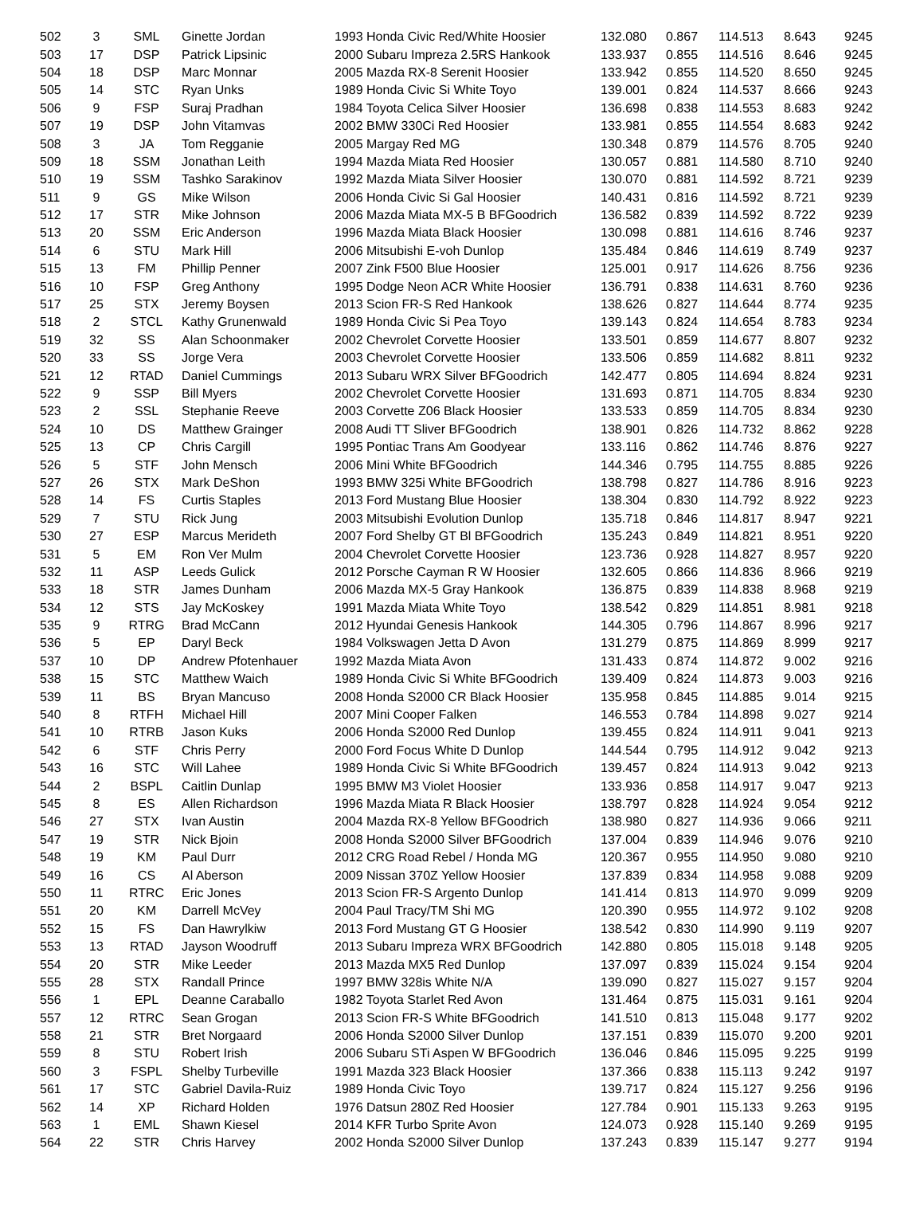| 502 | 3 | SML | Ginette Jordan | 1993 Honda Civic Red/White Hoosier | 132.080 | 0.867 | 114.513 | 8.643 | 9245 |
| 503 | 17 | DSP | Patrick Lipsinic | 2000 Subaru Impreza 2.5RS Hankook | 133.937 | 0.855 | 114.516 | 8.646 | 9245 |
| 504 | 18 | DSP | Marc Monnar | 2005 Mazda RX-8 Serenit Hoosier | 133.942 | 0.855 | 114.520 | 8.650 | 9245 |
| 505 | 14 | STC | Ryan Unks | 1989 Honda Civic Si White Toyo | 139.001 | 0.824 | 114.537 | 8.666 | 9243 |
| 506 | 9 | FSP | Suraj Pradhan | 1984 Toyota Celica Silver Hoosier | 136.698 | 0.838 | 114.553 | 8.683 | 9242 |
| 507 | 19 | DSP | John Vitamvas | 2002 BMW 330Ci Red Hoosier | 133.981 | 0.855 | 114.554 | 8.683 | 9242 |
| 508 | 3 | JA | Tom Regganie | 2005 Margay Red MG | 130.348 | 0.879 | 114.576 | 8.705 | 9240 |
| 509 | 18 | SSM | Jonathan Leith | 1994 Mazda Miata Red Hoosier | 130.057 | 0.881 | 114.580 | 8.710 | 9240 |
| 510 | 19 | SSM | Tashko Sarakinov | 1992 Mazda Miata Silver Hoosier | 130.070 | 0.881 | 114.592 | 8.721 | 9239 |
| 511 | 9 | GS | Mike Wilson | 2006 Honda Civic Si Gal Hoosier | 140.431 | 0.816 | 114.592 | 8.721 | 9239 |
| 512 | 17 | STR | Mike Johnson | 2006 Mazda Miata MX-5 B BFGoodrich | 136.582 | 0.839 | 114.592 | 8.722 | 9239 |
| 513 | 20 | SSM | Eric Anderson | 1996 Mazda Miata Black Hoosier | 130.098 | 0.881 | 114.616 | 8.746 | 9237 |
| 514 | 6 | STU | Mark Hill | 2006 Mitsubishi E-voh Dunlop | 135.484 | 0.846 | 114.619 | 8.749 | 9237 |
| 515 | 13 | FM | Phillip Penner | 2007 Zink F500 Blue Hoosier | 125.001 | 0.917 | 114.626 | 8.756 | 9236 |
| 516 | 10 | FSP | Greg Anthony | 1995 Dodge Neon ACR White Hoosier | 136.791 | 0.838 | 114.631 | 8.760 | 9236 |
| 517 | 25 | STX | Jeremy Boysen | 2013 Scion FR-S Red Hankook | 138.626 | 0.827 | 114.644 | 8.774 | 9235 |
| 518 | 2 | STCL | Kathy Grunenwald | 1989 Honda Civic Si Pea Toyo | 139.143 | 0.824 | 114.654 | 8.783 | 9234 |
| 519 | 32 | SS | Alan Schoonmaker | 2002 Chevrolet Corvette Hoosier | 133.501 | 0.859 | 114.677 | 8.807 | 9232 |
| 520 | 33 | SS | Jorge Vera | 2003 Chevrolet Corvette Hoosier | 133.506 | 0.859 | 114.682 | 8.811 | 9232 |
| 521 | 12 | RTAD | Daniel Cummings | 2013 Subaru WRX Silver BFGoodrich | 142.477 | 0.805 | 114.694 | 8.824 | 9231 |
| 522 | 9 | SSP | Bill Myers | 2002 Chevrolet Corvette Hoosier | 131.693 | 0.871 | 114.705 | 8.834 | 9230 |
| 523 | 2 | SSL | Stephanie Reeve | 2003 Corvette Z06 Black Hoosier | 133.533 | 0.859 | 114.705 | 8.834 | 9230 |
| 524 | 10 | DS | Matthew Grainger | 2008 Audi TT Sliver BFGoodrich | 138.901 | 0.826 | 114.732 | 8.862 | 9228 |
| 525 | 13 | CP | Chris Cargill | 1995 Pontiac Trans Am Goodyear | 133.116 | 0.862 | 114.746 | 8.876 | 9227 |
| 526 | 5 | STF | John Mensch | 2006 Mini White BFGoodrich | 144.346 | 0.795 | 114.755 | 8.885 | 9226 |
| 527 | 26 | STX | Mark DeShon | 1993 BMW 325i White BFGoodrich | 138.798 | 0.827 | 114.786 | 8.916 | 9223 |
| 528 | 14 | FS | Curtis Staples | 2013 Ford Mustang Blue Hoosier | 138.304 | 0.830 | 114.792 | 8.922 | 9223 |
| 529 | 7 | STU | Rick Jung | 2003 Mitsubishi Evolution Dunlop | 135.718 | 0.846 | 114.817 | 8.947 | 9221 |
| 530 | 27 | ESP | Marcus Merideth | 2007 Ford Shelby GT Bl BFGoodrich | 135.243 | 0.849 | 114.821 | 8.951 | 9220 |
| 531 | 5 | EM | Ron Ver Mulm | 2004 Chevrolet Corvette Hoosier | 123.736 | 0.928 | 114.827 | 8.957 | 9220 |
| 532 | 11 | ASP | Leeds Gulick | 2012 Porsche Cayman R W Hoosier | 132.605 | 0.866 | 114.836 | 8.966 | 9219 |
| 533 | 18 | STR | James Dunham | 2006 Mazda MX-5 Gray Hankook | 136.875 | 0.839 | 114.838 | 8.968 | 9219 |
| 534 | 12 | STS | Jay McKoskey | 1991 Mazda Miata White Toyo | 138.542 | 0.829 | 114.851 | 8.981 | 9218 |
| 535 | 9 | RTRG | Brad McCann | 2012 Hyundai Genesis Hankook | 144.305 | 0.796 | 114.867 | 8.996 | 9217 |
| 536 | 5 | EP | Daryl Beck | 1984 Volkswagen Jetta D Avon | 131.279 | 0.875 | 114.869 | 8.999 | 9217 |
| 537 | 10 | DP | Andrew Pfotenhauer | 1992 Mazda Miata Avon | 131.433 | 0.874 | 114.872 | 9.002 | 9216 |
| 538 | 15 | STC | Matthew Waich | 1989 Honda Civic Si White BFGoodrich | 139.409 | 0.824 | 114.873 | 9.003 | 9216 |
| 539 | 11 | BS | Bryan Mancuso | 2008 Honda S2000 CR Black Hoosier | 135.958 | 0.845 | 114.885 | 9.014 | 9215 |
| 540 | 8 | RTFH | Michael Hill | 2007 Mini Cooper Falken | 146.553 | 0.784 | 114.898 | 9.027 | 9214 |
| 541 | 10 | RTRB | Jason Kuks | 2006 Honda S2000 Red Dunlop | 139.455 | 0.824 | 114.911 | 9.041 | 9213 |
| 542 | 6 | STF | Chris Perry | 2000 Ford Focus White D Dunlop | 144.544 | 0.795 | 114.912 | 9.042 | 9213 |
| 543 | 16 | STC | Will Lahee | 1989 Honda Civic Si White BFGoodrich | 139.457 | 0.824 | 114.913 | 9.042 | 9213 |
| 544 | 2 | BSPL | Caitlin Dunlap | 1995 BMW M3 Violet Hoosier | 133.936 | 0.858 | 114.917 | 9.047 | 9213 |
| 545 | 8 | ES | Allen Richardson | 1996 Mazda Miata R Black Hoosier | 138.797 | 0.828 | 114.924 | 9.054 | 9212 |
| 546 | 27 | STX | Ivan Austin | 2004 Mazda RX-8 Yellow BFGoodrich | 138.980 | 0.827 | 114.936 | 9.066 | 9211 |
| 547 | 19 | STR | Nick Bjoin | 2008 Honda S2000 Silver BFGoodrich | 137.004 | 0.839 | 114.946 | 9.076 | 9210 |
| 548 | 19 | KM | Paul Durr | 2012 CRG Road Rebel / Honda MG | 120.367 | 0.955 | 114.950 | 9.080 | 9210 |
| 549 | 16 | CS | Al Aberson | 2009 Nissan 370Z Yellow Hoosier | 137.839 | 0.834 | 114.958 | 9.088 | 9209 |
| 550 | 11 | RTRC | Eric Jones | 2013 Scion FR-S Argento Dunlop | 141.414 | 0.813 | 114.970 | 9.099 | 9209 |
| 551 | 20 | KM | Darrell McVey | 2004 Paul Tracy/TM Shi MG | 120.390 | 0.955 | 114.972 | 9.102 | 9208 |
| 552 | 15 | FS | Dan Hawrylkiw | 2013 Ford Mustang GT G Hoosier | 138.542 | 0.830 | 114.990 | 9.119 | 9207 |
| 553 | 13 | RTAD | Jayson Woodruff | 2013 Subaru Impreza WRX BFGoodrich | 142.880 | 0.805 | 115.018 | 9.148 | 9205 |
| 554 | 20 | STR | Mike Leeder | 2013 Mazda MX5 Red Dunlop | 137.097 | 0.839 | 115.024 | 9.154 | 9204 |
| 555 | 28 | STX | Randall Prince | 1997 BMW 328is White N/A | 139.090 | 0.827 | 115.027 | 9.157 | 9204 |
| 556 | 1 | EPL | Deanne Caraballo | 1982 Toyota Starlet Red Avon | 131.464 | 0.875 | 115.031 | 9.161 | 9204 |
| 557 | 12 | RTRC | Sean Grogan | 2013 Scion FR-S White BFGoodrich | 141.510 | 0.813 | 115.048 | 9.177 | 9202 |
| 558 | 21 | STR | Bret Norgaard | 2006 Honda S2000 Silver Dunlop | 137.151 | 0.839 | 115.070 | 9.200 | 9201 |
| 559 | 8 | STU | Robert Irish | 2006 Subaru STi Aspen W BFGoodrich | 136.046 | 0.846 | 115.095 | 9.225 | 9199 |
| 560 | 3 | FSPL | Shelby Turbeville | 1991 Mazda 323 Black Hoosier | 137.366 | 0.838 | 115.113 | 9.242 | 9197 |
| 561 | 17 | STC | Gabriel Davila-Ruiz | 1989 Honda Civic Toyo | 139.717 | 0.824 | 115.127 | 9.256 | 9196 |
| 562 | 14 | XP | Richard Holden | 1976 Datsun 280Z Red Hoosier | 127.784 | 0.901 | 115.133 | 9.263 | 9195 |
| 563 | 1 | EML | Shawn Kiesel | 2014 KFR Turbo Sprite Avon | 124.073 | 0.928 | 115.140 | 9.269 | 9195 |
| 564 | 22 | STR | Chris Harvey | 2002 Honda S2000 Silver Dunlop | 137.243 | 0.839 | 115.147 | 9.277 | 9194 |